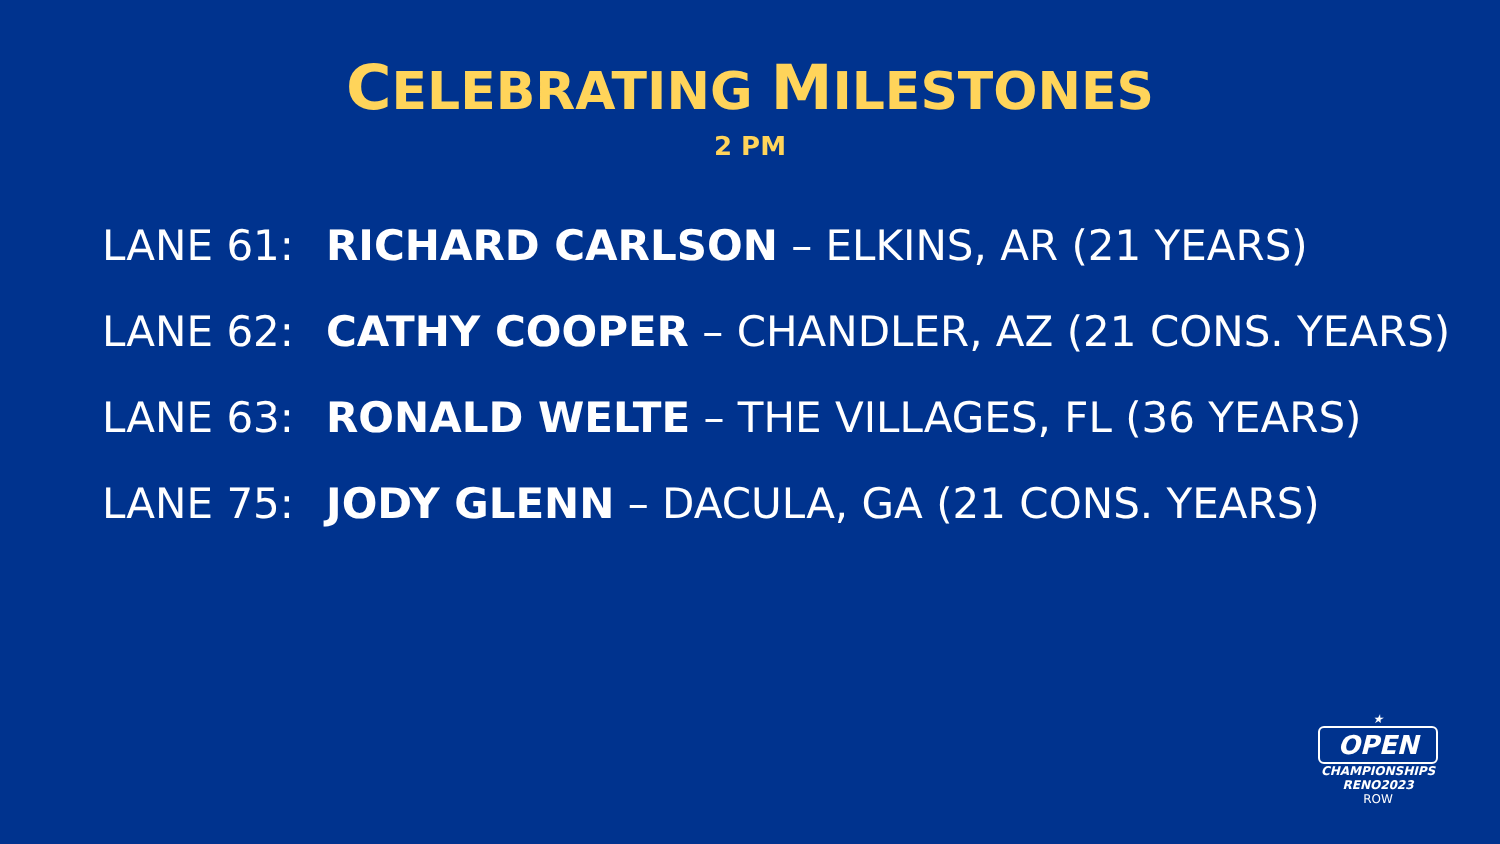CELEBRATING MILESTONES
2 PM
LANE 61: RICHARD CARLSON – ELKINS, AR (21 YEARS)
LANE 62: CATHY COOPER – CHANDLER, AZ (21 CONS. YEARS)
LANE 63: RONALD WELTE – THE VILLAGES, FL (36 YEARS)
LANE 75: JODY GLENN – DACULA, GA (21 CONS. YEARS)
★
OPEN
CHAMPIONSHIPS
RENO2023
ROW